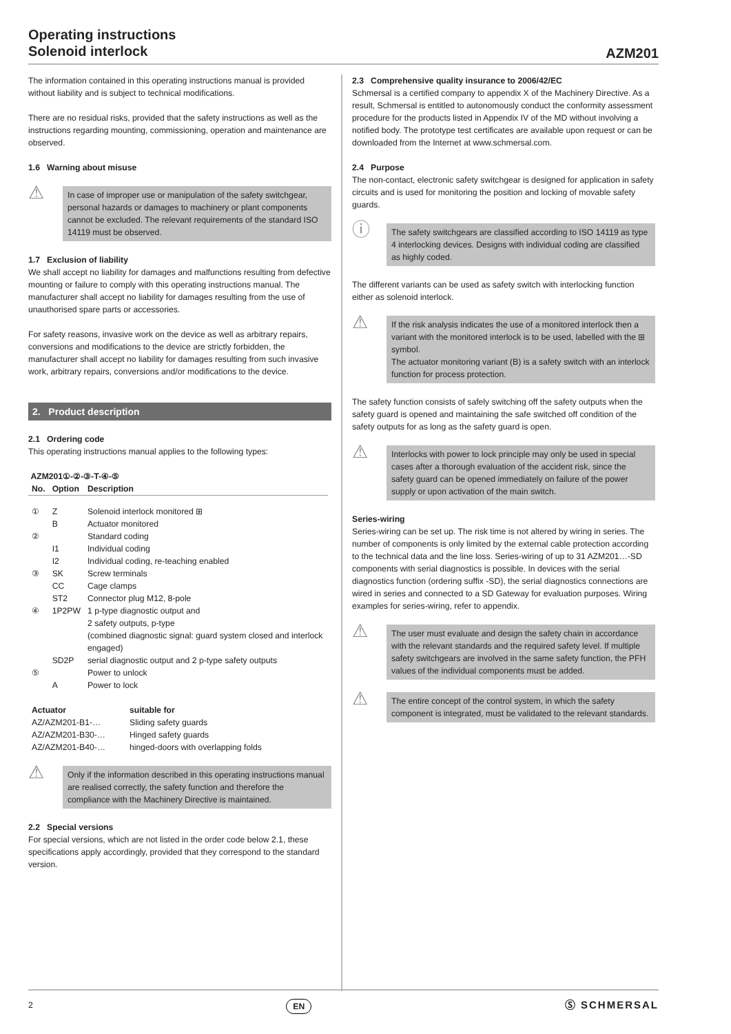Operating instructions
Solenoid interlock
AZM201
The information contained in this operating instructions manual is provided without liability and is subject to technical modifications.
There are no residual risks, provided that the safety instructions as well as the instructions regarding mounting, commissioning, operation and maintenance are observed.
1.6 Warning about misuse
⚠
In case of improper use or manipulation of the safety switchgear, personal hazards or damages to machinery or plant components cannot be excluded. The relevant requirements of the standard ISO 14119 must be observed.
1.7 Exclusion of liability
We shall accept no liability for damages and malfunctions resulting from defective mounting or failure to comply with this operating instructions manual. The manufacturer shall accept no liability for damages resulting from the use of unauthorised spare parts or accessories.
For safety reasons, invasive work on the device as well as arbitrary repairs, conversions and modifications to the device are strictly forbidden, the manufacturer shall accept no liability for damages resulting from such invasive work, arbitrary repairs, conversions and/or modifications to the device.
2. Product description
2.1 Ordering code
This operating instructions manual applies to the following types:
AZM201①-②-③-T-④-⑤
| No. | Option | Description |
| --- | --- | --- |
| ① | Z B | Solenoid interlock monitored ⊞ Actuator monitored |
| ② | I1 I2 | Standard coding Individual coding Individual coding, re-teaching enabled |
| ③ | SK CC ST2 | Screw terminals Cage clamps Connector plug M12, 8-pole |
| ④ | 1P2PW SD2P | 1 p-type diagnostic output and 2 safety outputs, p-type (combined diagnostic signal: guard system closed and interlock engaged) serial diagnostic output and 2 p-type safety outputs |
| ⑤ | A | Power to unlock Power to lock |
| Actuator | suitable for |
| --- | --- |
| AZ/AZM201-B1-… | Sliding safety guards |
| AZ/AZM201-B30-… | Hinged safety guards |
| AZ/AZM201-B40-… | hinged-doors with overlapping folds |
⚠
Only if the information described in this operating instructions manual are realised correctly, the safety function and therefore the compliance with the Machinery Directive is maintained.
2.2 Special versions
For special versions, which are not listed in the order code below 2.1, these specifications apply accordingly, provided that they correspond to the standard version.
2.3 Comprehensive quality insurance to 2006/42/EC
Schmersal is a certified company to appendix X of the Machinery Directive. As a result, Schmersal is entitled to autonomously conduct the conformity assessment procedure for the products listed in Appendix IV of the MD without involving a notified body. The prototype test certificates are available upon request or can be downloaded from the Internet at www.schmersal.com.
2.4 Purpose
The non-contact, electronic safety switchgear is designed for application in safety circuits and is used for monitoring the position and locking of movable safety guards.
ⓘ
The safety switchgears are classified according to ISO 14119 as type 4 interlocking devices. Designs with individual coding are classified as highly coded.
The different variants can be used as safety switch with interlocking function either as solenoid interlock.
⚠
If the risk analysis indicates the use of a monitored interlock then a variant with the monitored interlock is to be used, labelled with the ⊞ symbol.
The actuator monitoring variant (B) is a safety switch with an interlock function for process protection.
The safety function consists of safely switching off the safety outputs when the safety guard is opened and maintaining the safe switched off condition of the safety outputs for as long as the safety guard is open.
⚠
Interlocks with power to lock principle may only be used in special cases after a thorough evaluation of the accident risk, since the safety guard can be opened immediately on failure of the power supply or upon activation of the main switch.
Series-wiring
Series-wiring can be set up. The risk time is not altered by wiring in series. The number of components is only limited by the external cable protection according to the technical data and the line loss. Series-wiring of up to 31 AZM201…-SD components with serial diagnostics is possible. In devices with the serial diagnostics function (ordering suffix -SD), the serial diagnostics connections are wired in series and connected to a SD Gateway for evaluation purposes. Wiring examples for series-wiring, refer to appendix.
⚠
The user must evaluate and design the safety chain in accordance with the relevant standards and the required safety level. If multiple safety switchgears are involved in the same safety function, the PFH values of the individual components must be added.
⚠
The entire concept of the control system, in which the safety component is integrated, must be validated to the relevant standards.
2 EN Ⓢ SCHMERSAL